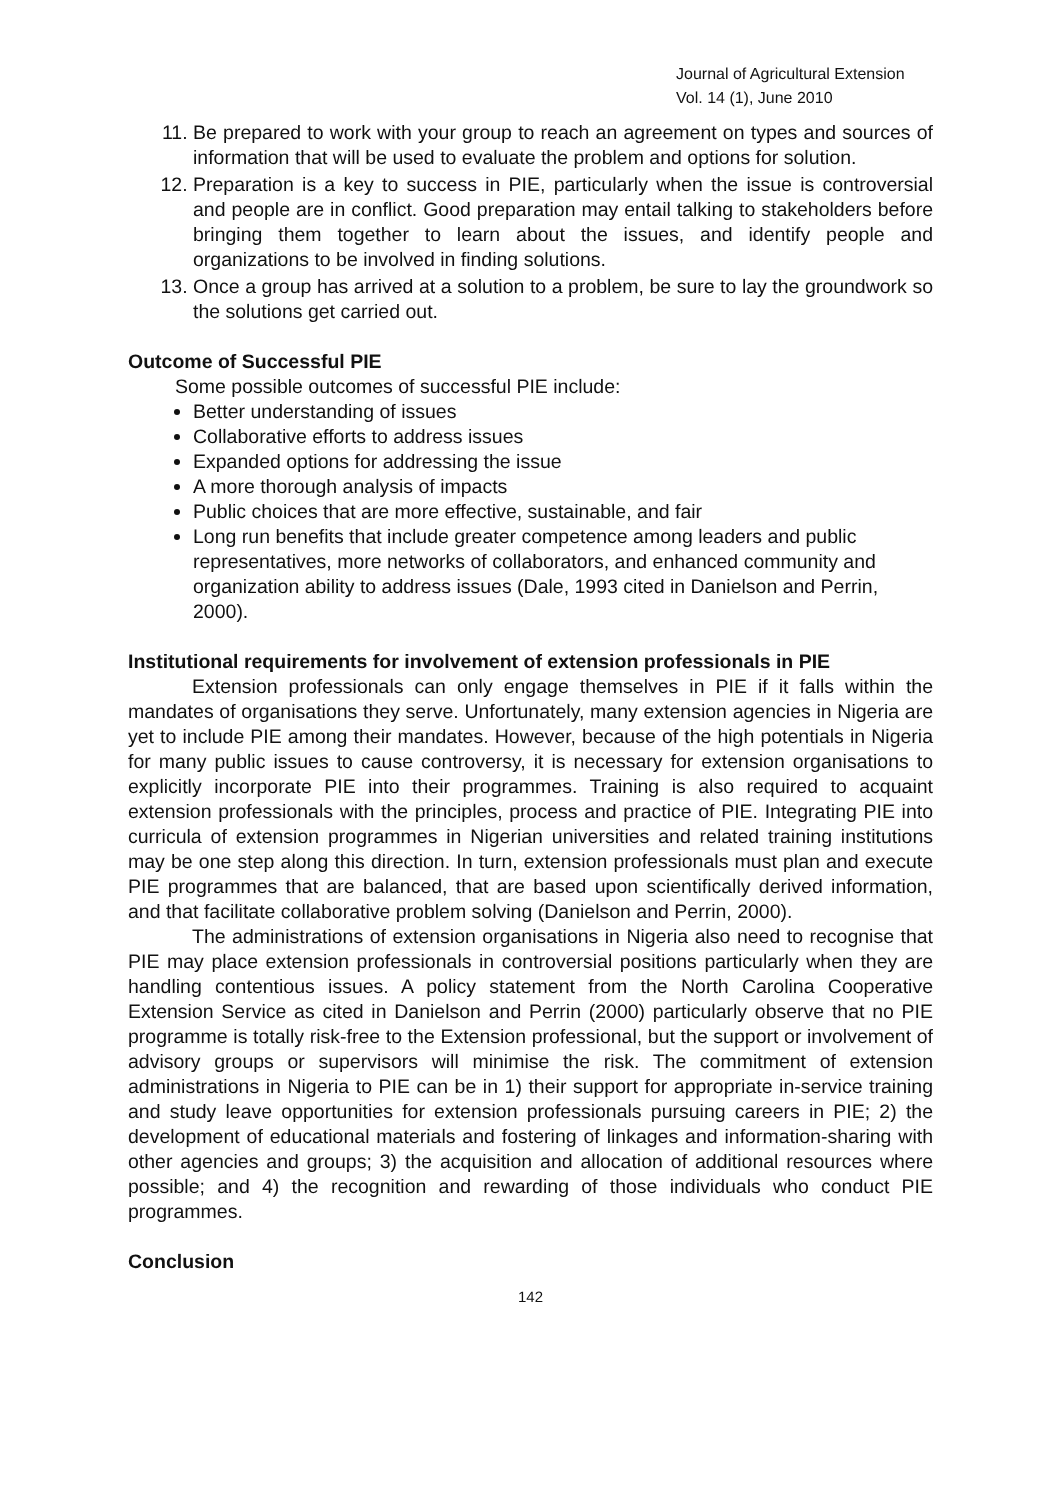Journal of Agricultural Extension
Vol. 14 (1), June 2010
11. Be prepared to work with your group to reach an agreement on types and sources of information that will be used to evaluate the problem and options for solution.
12. Preparation is a key to success in PIE, particularly when the issue is controversial and people are in conflict. Good preparation may entail talking to stakeholders before bringing them together to learn about the issues, and identify people and organizations to be involved in finding solutions.
13. Once a group has arrived at a solution to a problem, be sure to lay the groundwork so the solutions get carried out.
Outcome of Successful PIE
Some possible outcomes of successful PIE include:
Better understanding of issues
Collaborative efforts to address issues
Expanded options for addressing the issue
A more thorough analysis of impacts
Public choices that are more effective, sustainable, and fair
Long run benefits that include greater competence among leaders and public representatives, more networks of collaborators, and enhanced community and organization ability to address issues (Dale, 1993 cited in Danielson and Perrin, 2000).
Institutional requirements for involvement of extension professionals in PIE
Extension professionals can only engage themselves in PIE if it falls within the mandates of organisations they serve. Unfortunately, many extension agencies in Nigeria are yet to include PIE among their mandates. However, because of the high potentials in Nigeria for many public issues to cause controversy, it is necessary for extension organisations to explicitly incorporate PIE into their programmes. Training is also required to acquaint extension professionals with the principles, process and practice of PIE. Integrating PIE into curricula of extension programmes in Nigerian universities and related training institutions may be one step along this direction. In turn, extension professionals must plan and execute PIE programmes that are balanced, that are based upon scientifically derived information, and that facilitate collaborative problem solving (Danielson and Perrin, 2000).
The administrations of extension organisations in Nigeria also need to recognise that PIE may place extension professionals in controversial positions particularly when they are handling contentious issues. A policy statement from the North Carolina Cooperative Extension Service as cited in Danielson and Perrin (2000) particularly observe that no PIE programme is totally risk-free to the Extension professional, but the support or involvement of advisory groups or supervisors will minimise the risk. The commitment of extension administrations in Nigeria to PIE can be in 1) their support for appropriate in-service training and study leave opportunities for extension professionals pursuing careers in PIE; 2) the development of educational materials and fostering of linkages and information-sharing with other agencies and groups; 3) the acquisition and allocation of additional resources where possible; and 4) the recognition and rewarding of those individuals who conduct PIE programmes.
Conclusion
142